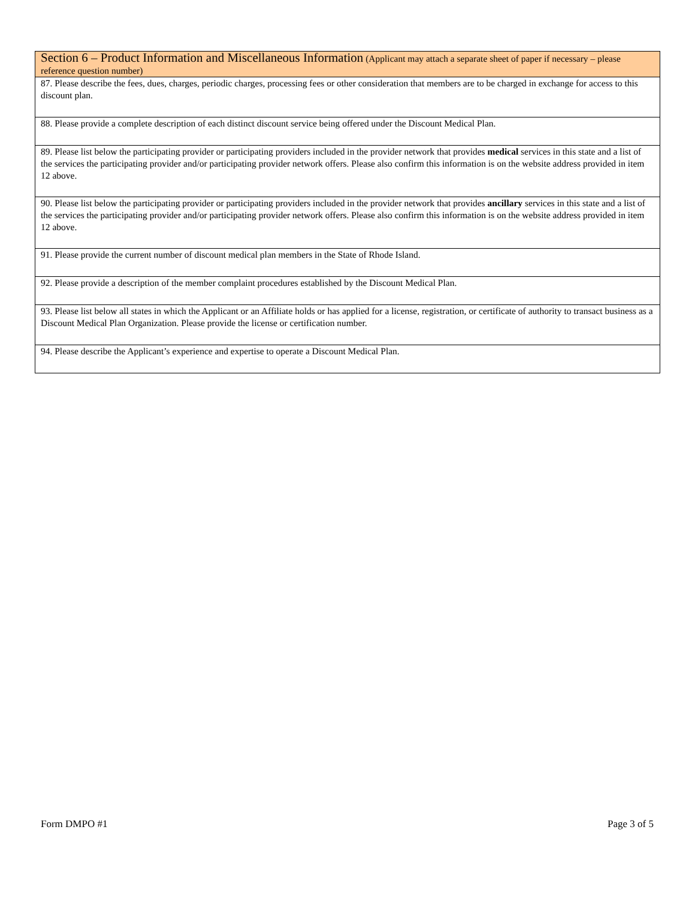| Section 6 – Product Information and Miscellaneous Information (Applicant may attach a separate sheet of paper if necessary – please reference question number) |
| 87. Please describe the fees, dues, charges, periodic charges, processing fees or other consideration that members are to be charged in exchange for access to this discount plan. |
| 88. Please provide a complete description of each distinct discount service being offered under the Discount Medical Plan. |
| 89. Please list below the participating provider or participating providers included in the provider network that provides medical services in this state and a list of the services the participating provider and/or participating provider network offers. Please also confirm this information is on the website address provided in item 12 above. |
| 90. Please list below the participating provider or participating providers included in the provider network that provides ancillary services in this state and a list of the services the participating provider and/or participating provider network offers. Please also confirm this information is on the website address provided in item 12 above. |
| 91. Please provide the current number of discount medical plan members in the State of Rhode Island. |
| 92. Please provide a description of the member complaint procedures established by the Discount Medical Plan. |
| 93. Please list below all states in which the Applicant or an Affiliate holds or has applied for a license, registration, or certificate of authority to transact business as a Discount Medical Plan Organization. Please provide the license or certification number. |
| 94. Please describe the Applicant’s experience and expertise to operate a Discount Medical Plan. |
Form DMPO #1 Page 3 of 5